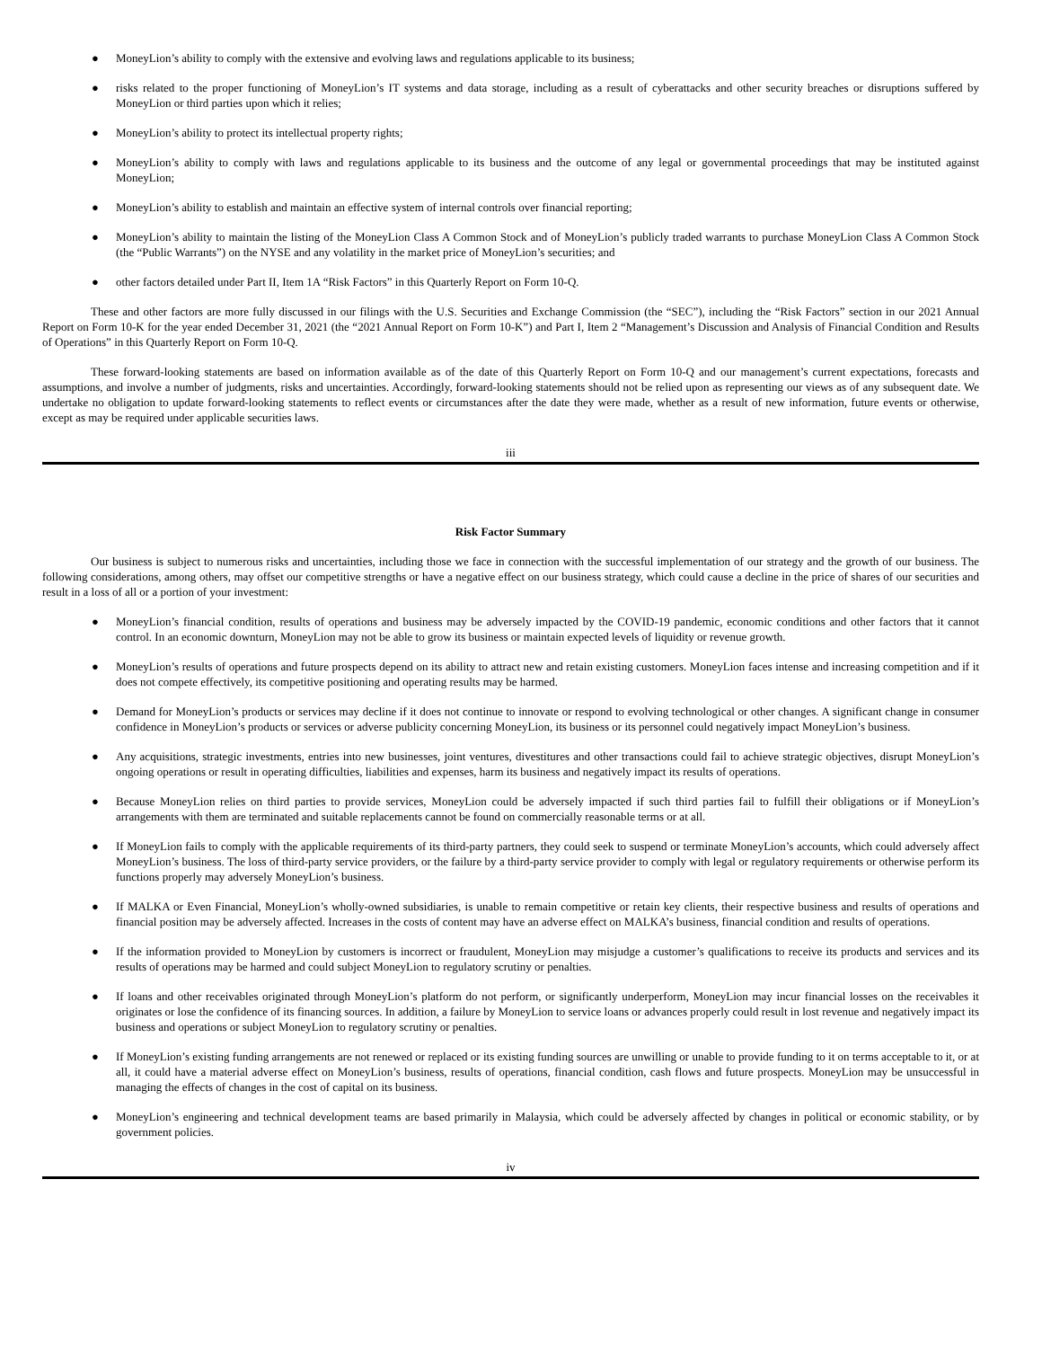● MoneyLion’s ability to comply with the extensive and evolving laws and regulations applicable to its business;
● risks related to the proper functioning of MoneyLion’s IT systems and data storage, including as a result of cyberattacks and other security breaches or disruptions suffered by MoneyLion or third parties upon which it relies;
● MoneyLion’s ability to protect its intellectual property rights;
● MoneyLion’s ability to comply with laws and regulations applicable to its business and the outcome of any legal or governmental proceedings that may be instituted against MoneyLion;
● MoneyLion’s ability to establish and maintain an effective system of internal controls over financial reporting;
● MoneyLion’s ability to maintain the listing of the MoneyLion Class A Common Stock and of MoneyLion’s publicly traded warrants to purchase MoneyLion Class A Common Stock (the “Public Warrants”) on the NYSE and any volatility in the market price of MoneyLion’s securities; and
● other factors detailed under Part II, Item 1A “Risk Factors” in this Quarterly Report on Form 10-Q.
These and other factors are more fully discussed in our filings with the U.S. Securities and Exchange Commission (the “SEC”), including the “Risk Factors” section in our 2021 Annual Report on Form 10-K for the year ended December 31, 2021 (the “2021 Annual Report on Form 10-K”) and Part I, Item 2 “Management’s Discussion and Analysis of Financial Condition and Results of Operations” in this Quarterly Report on Form 10-Q.
These forward-looking statements are based on information available as of the date of this Quarterly Report on Form 10-Q and our management’s current expectations, forecasts and assumptions, and involve a number of judgments, risks and uncertainties. Accordingly, forward-looking statements should not be relied upon as representing our views as of any subsequent date. We undertake no obligation to update forward-looking statements to reflect events or circumstances after the date they were made, whether as a result of new information, future events or otherwise, except as may be required under applicable securities laws.
iii
Risk Factor Summary
Our business is subject to numerous risks and uncertainties, including those we face in connection with the successful implementation of our strategy and the growth of our business. The following considerations, among others, may offset our competitive strengths or have a negative effect on our business strategy, which could cause a decline in the price of shares of our securities and result in a loss of all or a portion of your investment:
● MoneyLion’s financial condition, results of operations and business may be adversely impacted by the COVID-19 pandemic, economic conditions and other factors that it cannot control. In an economic downturn, MoneyLion may not be able to grow its business or maintain expected levels of liquidity or revenue growth.
● MoneyLion’s results of operations and future prospects depend on its ability to attract new and retain existing customers. MoneyLion faces intense and increasing competition and if it does not compete effectively, its competitive positioning and operating results may be harmed.
● Demand for MoneyLion’s products or services may decline if it does not continue to innovate or respond to evolving technological or other changes. A significant change in consumer confidence in MoneyLion’s products or services or adverse publicity concerning MoneyLion, its business or its personnel could negatively impact MoneyLion’s business.
● Any acquisitions, strategic investments, entries into new businesses, joint ventures, divestitures and other transactions could fail to achieve strategic objectives, disrupt MoneyLion’s ongoing operations or result in operating difficulties, liabilities and expenses, harm its business and negatively impact its results of operations.
● Because MoneyLion relies on third parties to provide services, MoneyLion could be adversely impacted if such third parties fail to fulfill their obligations or if MoneyLion’s arrangements with them are terminated and suitable replacements cannot be found on commercially reasonable terms or at all.
● If MoneyLion fails to comply with the applicable requirements of its third-party partners, they could seek to suspend or terminate MoneyLion’s accounts, which could adversely affect MoneyLion’s business. The loss of third-party service providers, or the failure by a third-party service provider to comply with legal or regulatory requirements or otherwise perform its functions properly may adversely MoneyLion’s business.
● If MALKA or Even Financial, MoneyLion’s wholly-owned subsidiaries, is unable to remain competitive or retain key clients, their respective business and results of operations and financial position may be adversely affected. Increases in the costs of content may have an adverse effect on MALKA’s business, financial condition and results of operations.
● If the information provided to MoneyLion by customers is incorrect or fraudulent, MoneyLion may misjudge a customer’s qualifications to receive its products and services and its results of operations may be harmed and could subject MoneyLion to regulatory scrutiny or penalties.
● If loans and other receivables originated through MoneyLion’s platform do not perform, or significantly underperform, MoneyLion may incur financial losses on the receivables it originates or lose the confidence of its financing sources. In addition, a failure by MoneyLion to service loans or advances properly could result in lost revenue and negatively impact its business and operations or subject MoneyLion to regulatory scrutiny or penalties.
● If MoneyLion’s existing funding arrangements are not renewed or replaced or its existing funding sources are unwilling or unable to provide funding to it on terms acceptable to it, or at all, it could have a material adverse effect on MoneyLion’s business, results of operations, financial condition, cash flows and future prospects. MoneyLion may be unsuccessful in managing the effects of changes in the cost of capital on its business.
● MoneyLion’s engineering and technical development teams are based primarily in Malaysia, which could be adversely affected by changes in political or economic stability, or by government policies.
iv